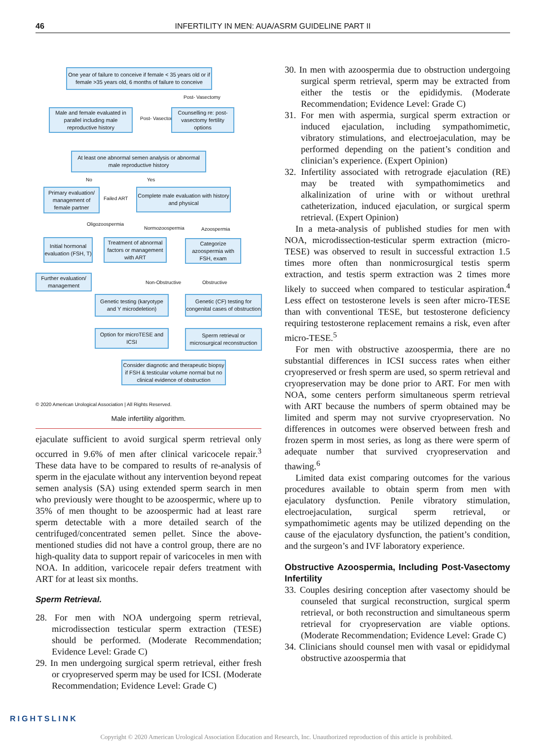46 INFERTILITY IN MEN: AUA/ASRM GUIDELINE PART II
One year of failure to conceive if female < 35 years old or if female >35 years old, 6 months of failure to conceive
Post- Vasectomy
Male and female evaluated in parallel including male reproductive history
Post- Vasectomy
Counselling re: post-vasectomy fertility options
At least one abnormal semen analysis or abnormal male reproductive history
No Yes
Primary evaluation/ management of female partner
Failed ART
Complete male evaluation with history and physical
Oligozoospermia
Normozoospermia Azoospermia
Initial hormonal evaluation (FSH, T)
Treatment of abnormal factors or management with ART
Categorize azoospermia with FSH, exam
Further evaluation/ management
Non-Obstructive Obstructive
Genetic testing (karyotype and Y microdeletion)
Genetic (CF) testing for congenital cases of obstruction
Option for microTESE and ICSI
Sperm retrieval or microsurgical reconstruction
Consider diagnotic and therapeutic biopsy if FSH & testicular volume normal but no clinical evidence of obstruction
© 2020 American Urological Association | All Rights Reserved.
Male infertility algorithm.
ejaculate sufficient to avoid surgical sperm retrieval only occurred in 9.6% of men after clinical varicocele repair.<sup>3</sup> These data have to be compared to results of re-analysis of sperm in the ejaculate without any intervention beyond repeat semen analysis (SA) using extended sperm search in men who previously were thought to be azoospermic, where up to 35% of men thought to be azoospermic had at least rare sperm detectable with a more detailed search of the centrifuged/concentrated semen pellet. Since the above-mentioned studies did not have a control group, there are no high-quality data to support repair of varicoceles in men with NOA. In addition, varicocele repair defers treatment with ART for at least six months.
Sperm Retrieval.
28. For men with NOA undergoing sperm retrieval, microdissection testicular sperm extraction (TESE) should be performed. (Moderate Recommendation; Evidence Level: Grade C)
29. In men undergoing surgical sperm retrieval, either fresh or cryopreserved sperm may be used for ICSI. (Moderate Recommendation; Evidence Level: Grade C)
30. In men with azoospermia due to obstruction undergoing surgical sperm retrieval, sperm may be extracted from either the testis or the epididymis. (Moderate Recommendation; Evidence Level: Grade C)
31. For men with aspermia, surgical sperm extraction or induced ejaculation, including sympathomimetic, vibratory stimulations, and electroejaculation, may be performed depending on the patient’s condition and clinician’s experience. (Expert Opinion)
32. Infertility associated with retrograde ejaculation (RE) may be treated with sympathomimetics and alkalinization of urine with or without urethral catheterization, induced ejaculation, or surgical sperm retrieval. (Expert Opinion)
In a meta-analysis of published studies for men with NOA, microdissection-testicular sperm extraction (micro-TESE) was observed to result in successful extraction 1.5 times more often than nonmicrosurgical testis sperm extraction, and testis sperm extraction was 2 times more likely to succeed when compared to testicular aspiration.<sup>4</sup> Less effect on testosterone levels is seen after micro-TESE than with conventional TESE, but testosterone deficiency requiring testosterone replacement remains a risk, even after micro-TESE.<sup>5</sup>
For men with obstructive azoospermia, there are no substantial differences in ICSI success rates when either cryopreserved or fresh sperm are used, so sperm retrieval and cryopreservation may be done prior to ART. For men with NOA, some centers perform simultaneous sperm retrieval with ART because the numbers of sperm obtained may be limited and sperm may not survive cryopreservation. No differences in outcomes were observed between fresh and frozen sperm in most series, as long as there were sperm of adequate number that survived cryopreservation and thawing.<sup>6</sup>
Limited data exist comparing outcomes for the various procedures available to obtain sperm from men with ejaculatory dysfunction. Penile vibratory stimulation, electroejaculation, surgical sperm retrieval, or sympathomimetic agents may be utilized depending on the cause of the ejaculatory dysfunction, the patient’s condition, and the surgeon’s and IVF laboratory experience.
Obstructive Azoospermia, Including Post-Vasectomy Infertility
33. Couples desiring conception after vasectomy should be counseled that surgical reconstruction, surgical sperm retrieval, or both reconstruction and simultaneous sperm retrieval for cryopreservation are viable options. (Moderate Recommendation; Evidence Level: Grade C)
34. Clinicians should counsel men with vasal or epididymal obstructive azoospermia that
RIGHTSLINK
Copyright © 2020 American Urological Association Education and Research, Inc. Unauthorized reproduction of this article is prohibited.